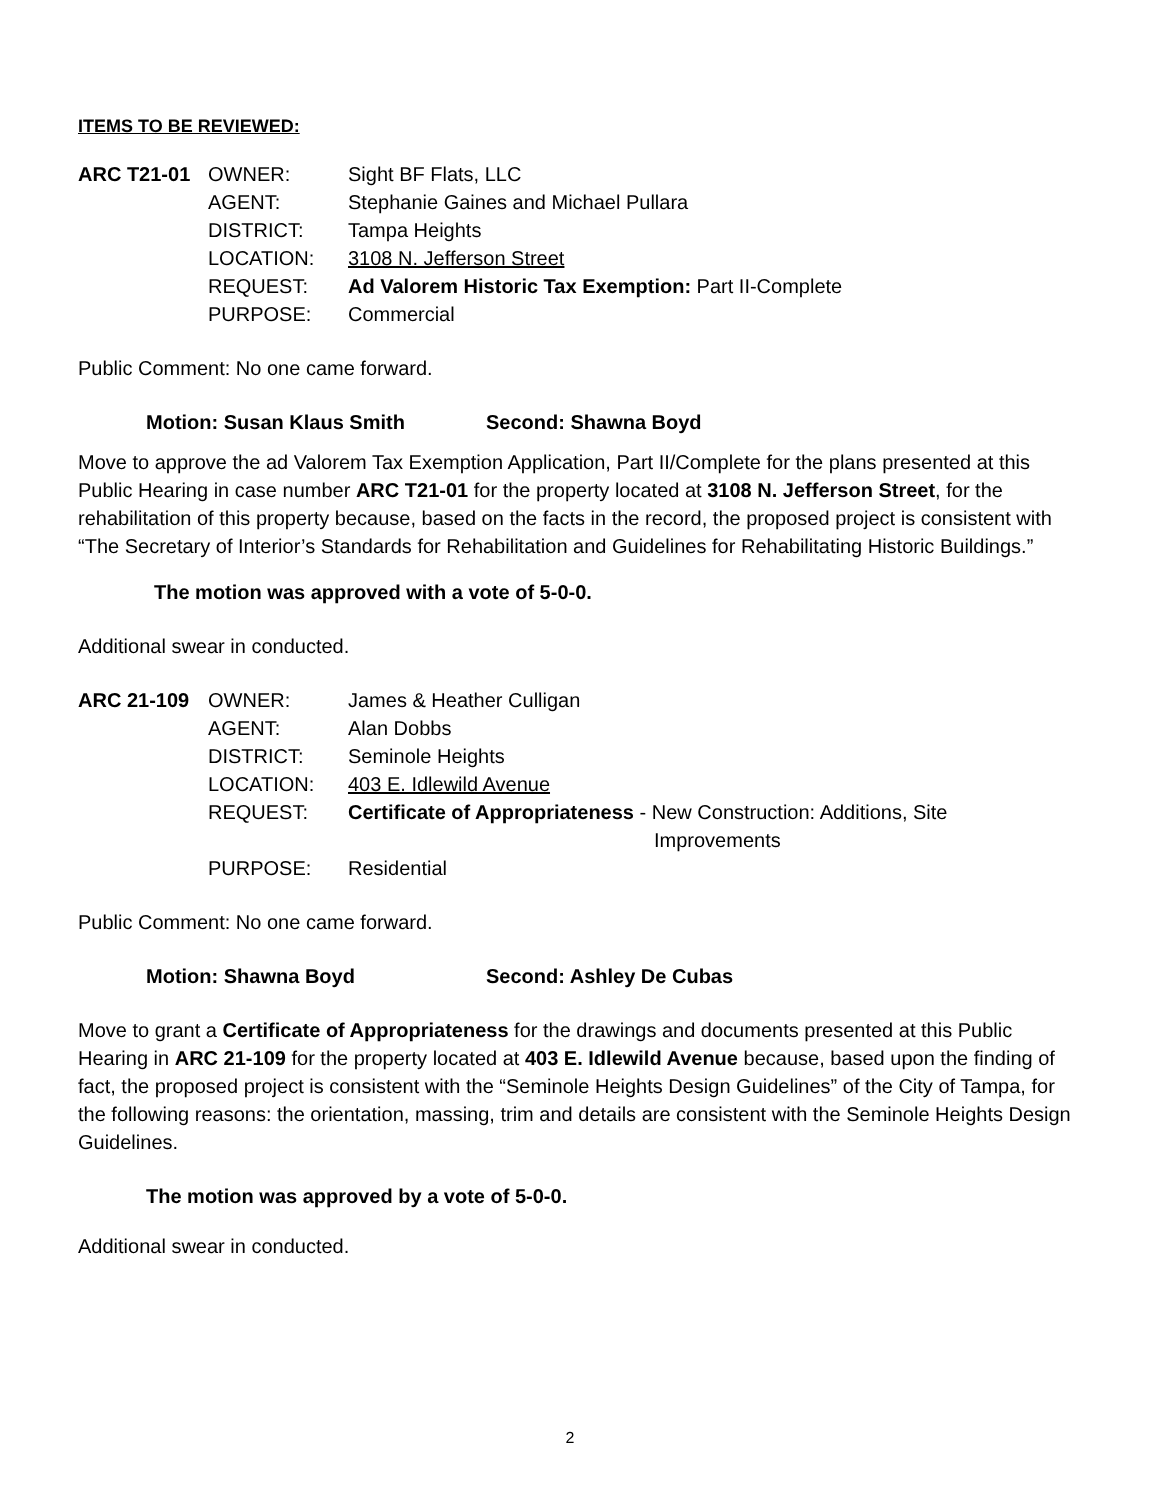ITEMS TO BE REVIEWED:
| ARC T21-01 | OWNER: | Sight BF Flats, LLC |
| | AGENT: | Stephanie Gaines and Michael Pullara |
| | DISTRICT: | Tampa Heights |
| | LOCATION: | 3108 N. Jefferson Street |
| | REQUEST: | Ad Valorem Historic Tax Exemption: Part II-Complete |
| | PURPOSE: | Commercial |
Public Comment: No one came forward.
Motion: Susan Klaus Smith Second: Shawna Boyd
Move to approve the ad Valorem Tax Exemption Application, Part II/Complete for the plans presented at this Public Hearing in case number ARC T21-01 for the property located at 3108 N. Jefferson Street, for the rehabilitation of this property because, based on the facts in the record, the proposed project is consistent with “The Secretary of Interior’s Standards for Rehabilitation and Guidelines for Rehabilitating Historic Buildings.”
The motion was approved with a vote of 5-0-0.
Additional swear in conducted.
| ARC 21-109 | OWNER: | James & Heather Culligan |
| | AGENT: | Alan Dobbs |
| | DISTRICT: | Seminole Heights |
| | LOCATION: | 403 E. Idlewild Avenue |
| | REQUEST: | Certificate of Appropriateness - New Construction: Additions, Site Improvements |
| | PURPOSE: | Residential |
Public Comment: No one came forward.
Motion: Shawna Boyd Second: Ashley De Cubas
Move to grant a Certificate of Appropriateness for the drawings and documents presented at this Public Hearing in ARC 21-109 for the property located at 403 E. Idlewild Avenue because, based upon the finding of fact, the proposed project is consistent with the “Seminole Heights Design Guidelines” of the City of Tampa, for the following reasons: the orientation, massing, trim and details are consistent with the Seminole Heights Design Guidelines.
The motion was approved by a vote of 5-0-0.
Additional swear in conducted.
2